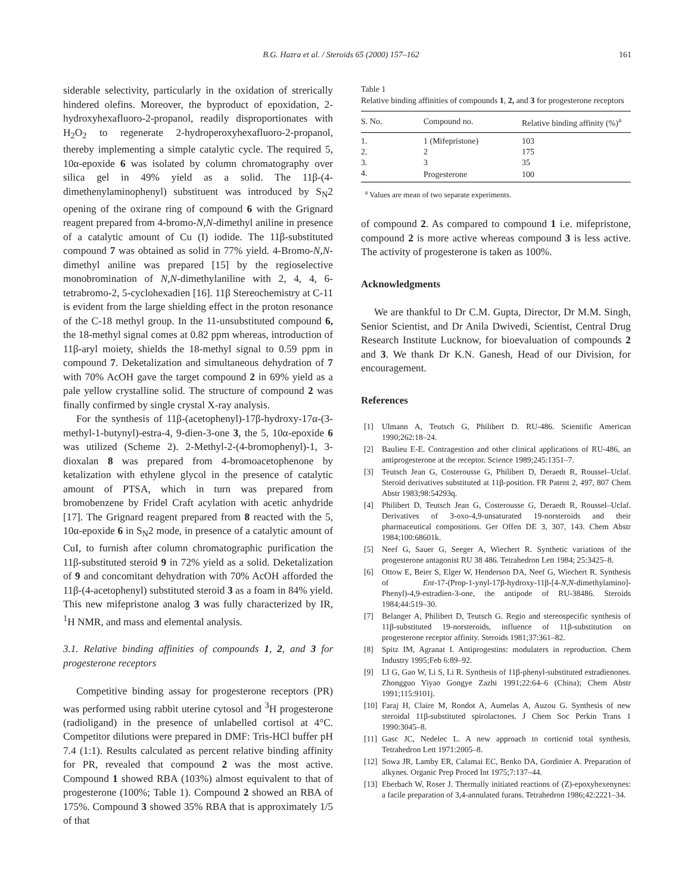B.G. Hazra et al. / Steroids 65 (2000) 157–162
161
siderable selectivity, particularly in the oxidation of strerically hindered olefins. Moreover, the byproduct of epoxidation, 2-hydroxyhexafluoro-2-propanol, readily disproportionates with H<sub>2</sub>O<sub>2</sub> to regenerate 2-hydroperoxyhexafluoro-2-propanol, thereby implementing a simple catalytic cycle. The required 5, 10α-epoxide 6 was isolated by column chromatography over silica gel in 49% yield as a solid. The 11β-(4-dimethenylaminophenyl) substituent was introduced by S<sub>N</sub>2 opening of the oxirane ring of compound 6 with the Grignard reagent prepared from 4-bromo-N,N-dimethyl aniline in presence of a catalytic amount of Cu (I) iodide. The 11β-substituted compound 7 was obtained as solid in 77% yield. 4-Bromo-N,N-dimethyl aniline was prepared [15] by the regioselective monobromination of N,N-dimethylaniline with 2, 4, 4, 6-tetrabromo-2, 5-cyclohexadien [16]. 11β Stereochemistry at C-11 is evident from the large shielding effect in the proton resonance of the C-18 methyl group. In the 11-unsubstituted compound 6, the 18-methyl signal comes at 0.82 ppm whereas, introduction of 11β-aryl moiety, shields the 18-methyl signal to 0.59 ppm in compound 7. Deketalization and simultaneous dehydration of 7 with 70% AcOH gave the target compound 2 in 69% yield as a pale yellow crystalline solid. The structure of compound 2 was finally confirmed by single crystal X-ray analysis.
For the synthesis of 11β-(acetophenyl)-17β-hydroxy-17α-(3-methyl-1-butynyl)-estra-4, 9-dien-3-one 3, the 5, 10α-epoxide 6 was utilized (Scheme 2). 2-Methyl-2-(4-bromophenyl)-1, 3-dioxalan 8 was prepared from 4-bromoacetophenone by ketalization with ethylene glycol in the presence of catalytic amount of PTSA, which in turn was prepared from bromobenzene by Fridel Craft acylation with acetic anhydride [17]. The Grignard reagent prepared from 8 reacted with the 5, 10α-epoxide 6 in S<sub>N</sub>2 mode, in presence of a catalytic amount of CuI, to furnish after column chromatographic purification the 11β-substituted steroid 9 in 72% yield as a solid. Deketalization of 9 and concomitant dehydration with 70% AcOH afforded the 11β-(4-acetophenyl) substituted steroid 3 as a foam in 84% yield. This new mifepristone analog 3 was fully characterized by IR, <sup>1</sup>H NMR, and mass and elemental analysis.
3.1. Relative binding affinities of compounds 1, 2, and 3 for progesterone receptors
Competitive binding assay for progesterone receptors (PR) was performed using rabbit uterine cytosol and <sup>3</sup>H progesterone (radioligand) in the presence of unlabelled cortisol at 4°C. Competitor dilutions were prepared in DMF: Tris-HCl buffer pH 7.4 (1:1). Results calculated as percent relative binding affinity for PR, revealed that compound 2 was the most active. Compound 1 showed RBA (103%) almost equivalent to that of progesterone (100%; Table 1). Compound 2 showed an RBA of 175%. Compound 3 showed 35% RBA that is approximately 1/5 of that
Table 1
Relative binding affinities of compounds 1, 2, and 3 for progesterone receptors
| S. No. | Compound no. | Relative binding affinity (%)<sup>a</sup> |
| --- | --- | --- |
| 1. | 1 (Mifepristone) | 103 |
| 2. | 2 | 175 |
| 3. | 3 | 35 |
| 4. | Progesterone | 100 |
<sup>a</sup> Values are mean of two separate experiments.
of compound 2. As compared to compound 1 i.e. mifepristone, compound 2 is more active whereas compound 3 is less active. The activity of progesterone is taken as 100%.
Acknowledgments
We are thankful to Dr C.M. Gupta, Director, Dr M.M. Singh, Senior Scientist, and Dr Anila Dwivedi, Scientist, Central Drug Research Institute Lucknow, for bioevaluation of compounds 2 and 3. We thank Dr K.N. Ganesh, Head of our Division, for encouragement.
References
[1] Ulmann A, Teutsch G, Philibert D. RU-486. Scientific American 1990;262:18–24.
[2] Baulieu E-E. Contragestion and other clinical applications of RU-486, an antiprogesterone at the receptor. Science 1989;245:1351–7.
[3] Teutsch Jean G, Costerousse G, Philibert D, Deraedt R, Roussel–Uclaf. Steroid derivatives substituted at 11β-position. FR Patent 2, 497, 807 Chem Abstr 1983;98:54293q.
[4] Philibert D, Teutsch Jean G, Costerousse G, Deraedt R, Roussel–Uclaf. Derivatives of 3-oxo-4,9-unsaturated 19-norsteroids and their pharmaceutical compositions. Ger Offen DE 3, 307, 143. Chem Abstr 1984;100:68601k.
[5] Neef G, Sauer G, Seeger A, Wiechert R. Synthetic variations of the progesterone antagonist RU 38 486. Tetrahedron Lett 1984; 25:3425–8.
[6] Ottow E, Beier S, Elger W, Henderson DA, Neef G, Wiechert R. Synthesis of Ent-17-(Prop-1-ynyl-17β-hydroxy-11β-[4-N,N-dimethylamino]-Phenyl)-4,9-estradien-3-one, the antipode of RU-38486. Steroids 1984;44:519–30.
[7] Belanger A, Philibert D, Teutsch G. Regio and stereospecific synthesis of 11β-substituted 19-norsteroids, influence of 11β-substitution on progesterone receptor affinity. Steroids 1981;37:361–82.
[8] Spitz IM, Agranat I. Antiprogestins: modulaters in reproduction. Chem Industry 1995;Feb 6:89–92.
[9] LI G, Gao W, Li S, Li R. Synthesis of 11β-phenyl-substituted estradienones. Zhongguo Yiyao Gongye Zazhi 1991;22:64–6 (China); Chem Abstr 1991;115:9101j.
[10]
Faraj H, Claire M, Rondot A, Aumelas A, Auzou G. Synthesis of new steroidal 11β-substituted spirolactones. J Chem Soc Perkin Trans 1 1990:3045–8.
[11]
Gasc JC, Nedelec L. A new approach to corticoid total synthesis. Tetrahedron Lett 1971:2005–8.
[12]
Sowa JR, Lamby ER, Calamai EC, Benko DA, Gordinier A. Preparation of alkynes. Organic Prep Proced Int 1975;7:137–44.
[13]
Eberbach W, Roser J. Thermally initiated reactions of (Z)-epoxyhexenynes: a facile preparation of 3,4-annulated furans. Tetrahedron 1986;42:2221–34.